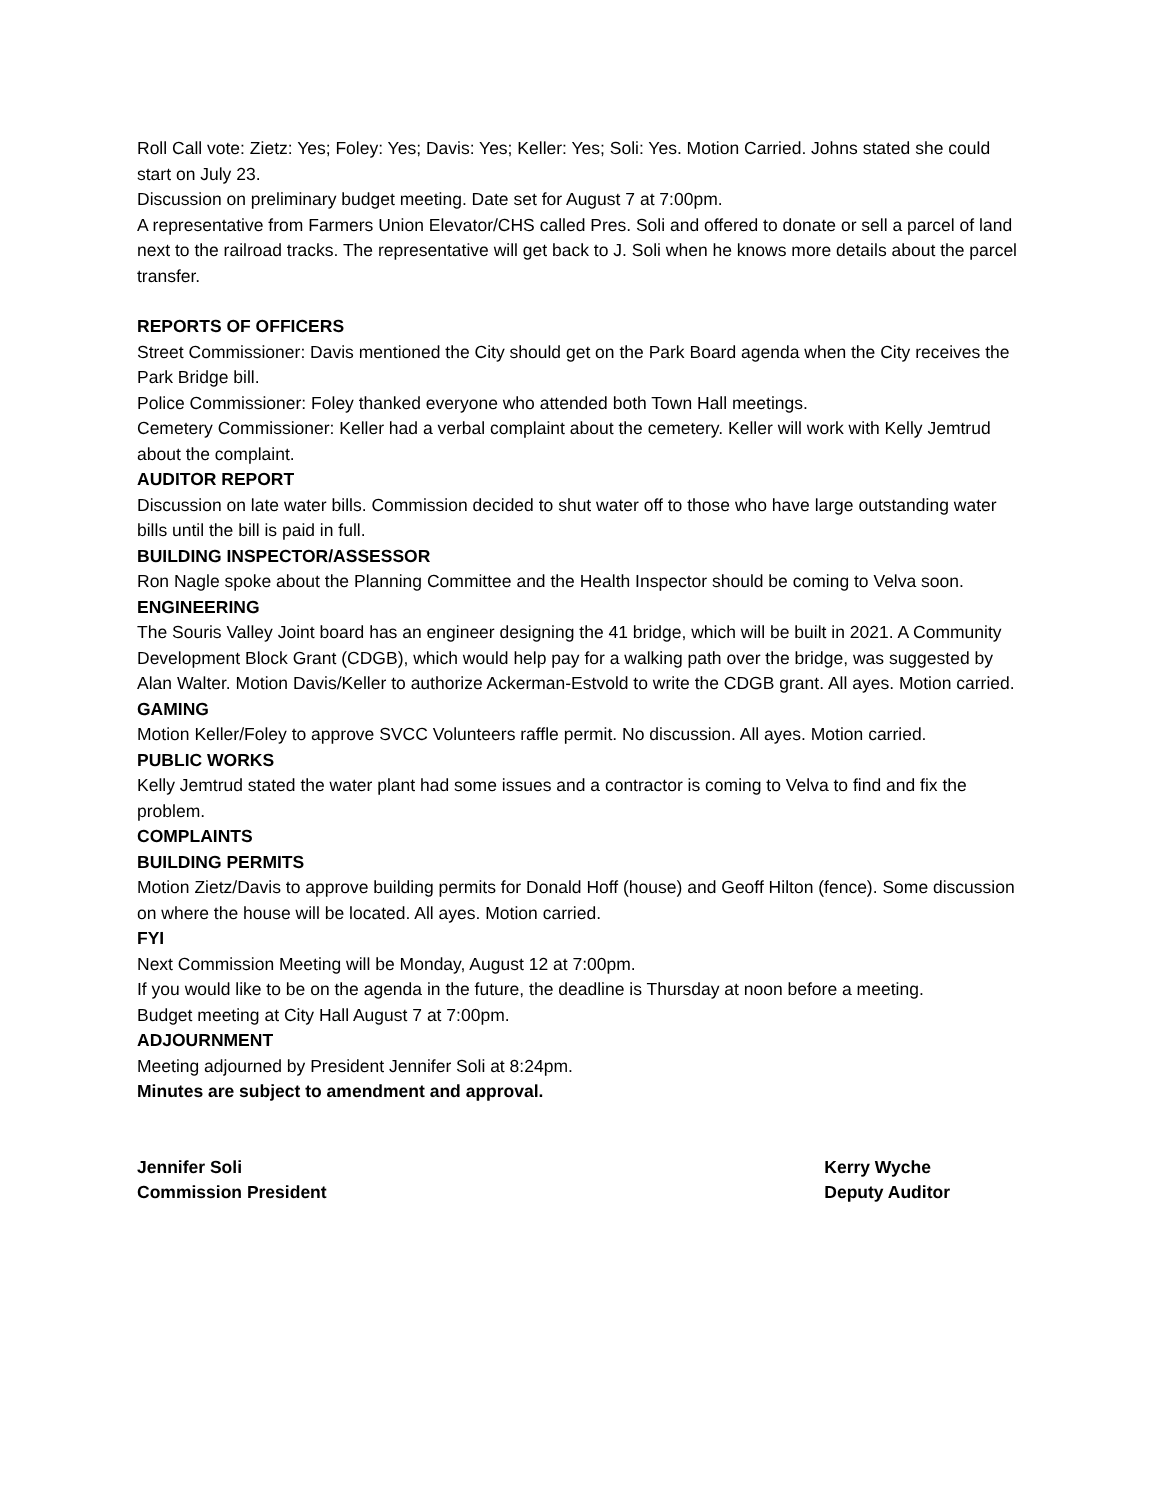Roll Call vote: Zietz: Yes; Foley: Yes; Davis: Yes; Keller: Yes; Soli: Yes. Motion Carried. Johns stated she could start on July 23.
Discussion on preliminary budget meeting. Date set for August 7 at 7:00pm.
A representative from Farmers Union Elevator/CHS called Pres. Soli and offered to donate or sell a parcel of land next to the railroad tracks. The representative will get back to J. Soli when he knows more details about the parcel transfer.
REPORTS OF OFFICERS
Street Commissioner: Davis mentioned the City should get on the Park Board agenda when the City receives the Park Bridge bill.
Police Commissioner: Foley thanked everyone who attended both Town Hall meetings.
Cemetery Commissioner: Keller had a verbal complaint about the cemetery. Keller will work with Kelly Jemtrud about the complaint.
AUDITOR REPORT
Discussion on late water bills. Commission decided to shut water off to those who have large outstanding water bills until the bill is paid in full.
BUILDING INSPECTOR/ASSESSOR
Ron Nagle spoke about the Planning Committee and the Health Inspector should be coming to Velva soon.
ENGINEERING
The Souris Valley Joint board has an engineer designing the 41 bridge, which will be built in 2021. A Community Development Block Grant (CDGB), which would help pay for a walking path over the bridge, was suggested by Alan Walter. Motion Davis/Keller to authorize Ackerman-Estvold to write the CDGB grant. All ayes. Motion carried.
GAMING
Motion Keller/Foley to approve SVCC Volunteers raffle permit. No discussion. All ayes. Motion carried.
PUBLIC WORKS
Kelly Jemtrud stated the water plant had some issues and a contractor is coming to Velva to find and fix the problem.
COMPLAINTS
BUILDING PERMITS
Motion Zietz/Davis to approve building permits for Donald Hoff (house) and Geoff Hilton (fence). Some discussion on where the house will be located. All ayes. Motion carried.
FYI
Next Commission Meeting will be Monday, August 12 at 7:00pm.
If you would like to be on the agenda in the future, the deadline is Thursday at noon before a meeting.
Budget meeting at City Hall August 7 at 7:00pm.
ADJOURNMENT
Meeting adjourned by President Jennifer Soli at 8:24pm.
Minutes are subject to amendment and approval.
Jennifer Soli
Commission President
Kerry Wyche
Deputy Auditor